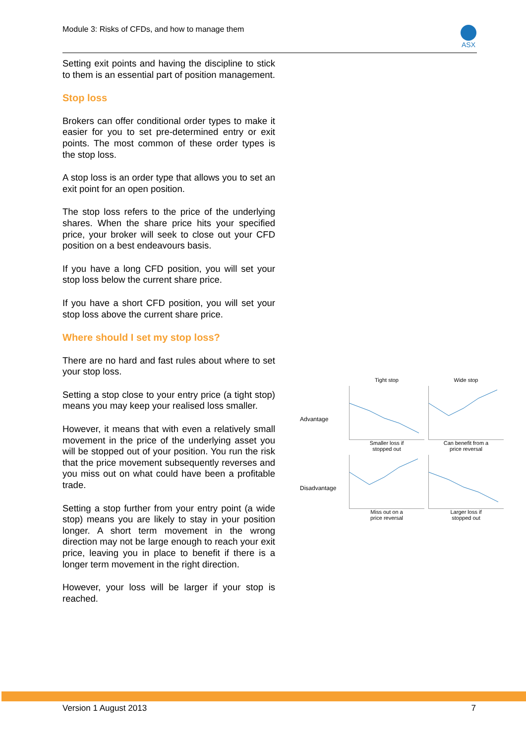Module 3: Risks of CFDs, and how to manage them
ASX
Setting exit points and having the discipline to stick to them is an essential part of position management.
Stop loss
Brokers can offer conditional order types to make it easier for you to set pre-determined entry or exit points. The most common of these order types is the stop loss.
A stop loss is an order type that allows you to set an exit point for an open position.
The stop loss refers to the price of the underlying shares. When the share price hits your specified price, your broker will seek to close out your CFD position on a best endeavours basis.
If you have a long CFD position, you will set your stop loss below the current share price.
If you have a short CFD position, you will set your stop loss above the current share price.
Where should I set my stop loss?
There are no hard and fast rules about where to set your stop loss.
Setting a stop close to your entry price (a tight stop) means you may keep your realised loss smaller.
However, it means that with even a relatively small movement in the price of the underlying asset you will be stopped out of your position. You run the risk that the price movement subsequently reverses and you miss out on what could have been a profitable trade.
Setting a stop further from your entry point (a wide stop) means you are likely to stay in your position longer. A short term movement in the wrong direction may not be large enough to reach your exit price, leaving you in place to benefit if there is a longer term movement in the right direction.
However, your loss will be larger if your stop is reached.
Tight stop
Wide stop
Advantage
Smaller loss if
stopped out
Can benefit from a
price reversal
Disadvantage
Miss out on a
price reversal
Larger loss if
stopped out
Version 1 August 2013 7